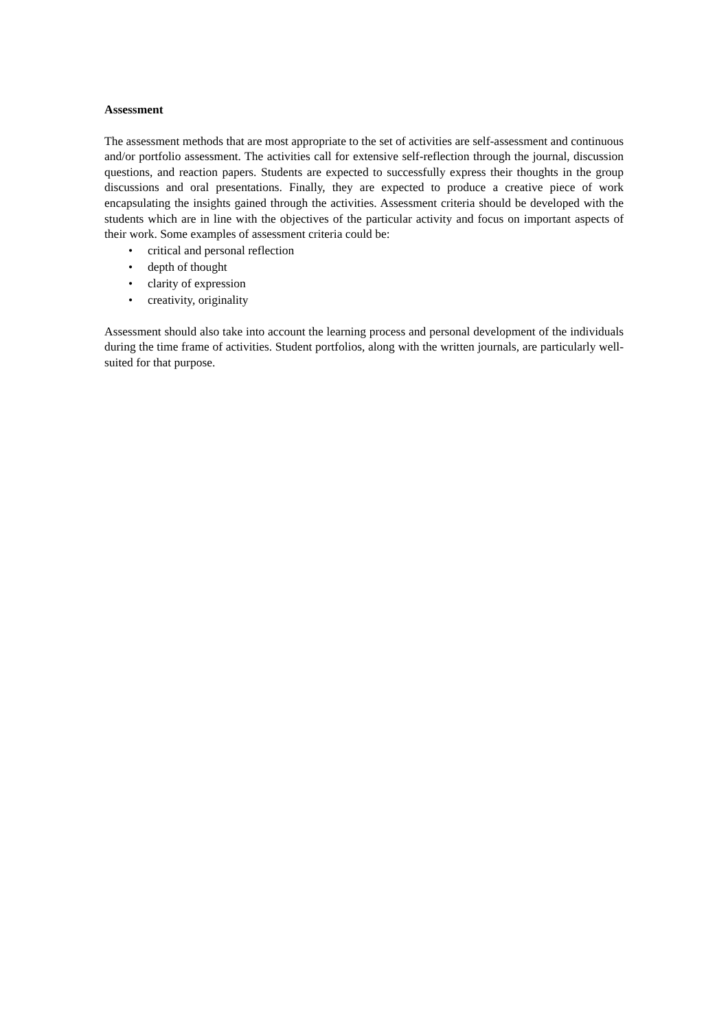Assessment
The assessment methods that are most appropriate to the set of activities are self-assessment and continuous and/or portfolio assessment. The activities call for extensive self-reflection through the journal, discussion questions, and reaction papers. Students are expected to successfully express their thoughts in the group discussions and oral presentations. Finally, they are expected to produce a creative piece of work encapsulating the insights gained through the activities. Assessment criteria should be developed with the students which are in line with the objectives of the particular activity and focus on important aspects of their work. Some examples of assessment criteria could be:
• critical and personal reflection
• depth of thought
• clarity of expression
• creativity, originality
Assessment should also take into account the learning process and personal development of the individuals during the time frame of activities. Student portfolios, along with the written journals, are particularly well-suited for that purpose.